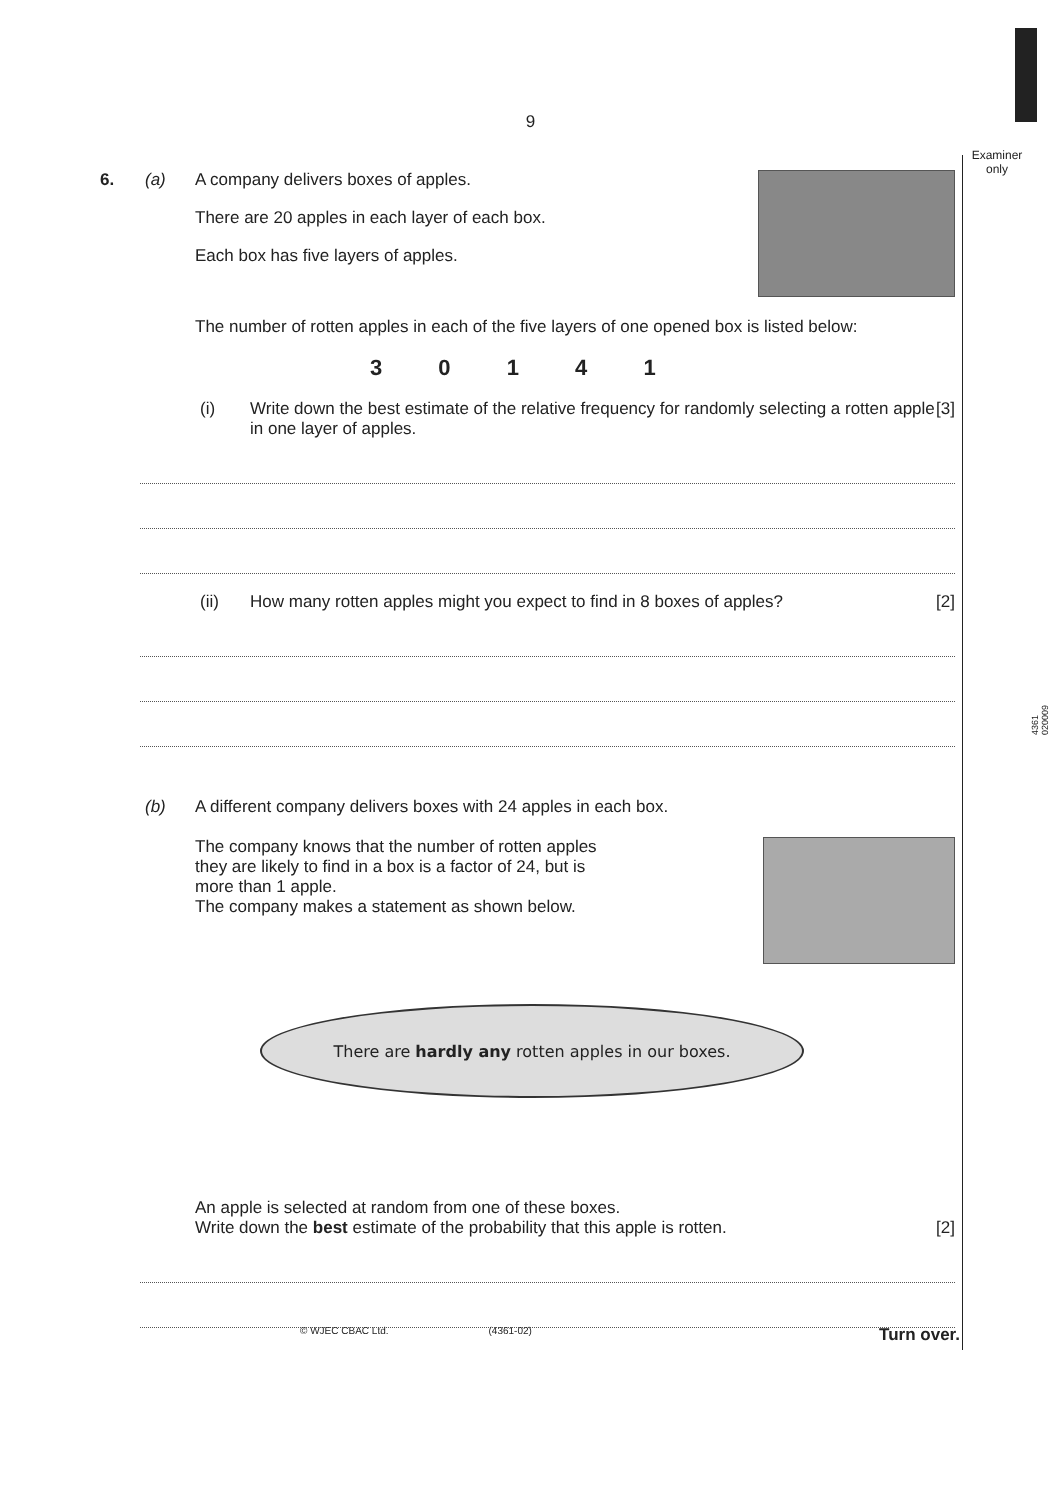9
Examiner
only
4361
020009
6. (a) A company delivers boxes of apples.
There are 20 apples in each layer of each box.
Each box has five layers of apples.
The number of rotten apples in each of the five layers of one opened box is listed below:
3 0 1 4 1
(i) Write down the best estimate of the relative frequency for randomly selecting a rotten apple in one layer of apples. [3]
(ii) How many rotten apples might you expect to find in 8 boxes of apples? [2]
(b) A different company delivers boxes with 24 apples in each box.
The company knows that the number of rotten apples they are likely to find in a box is a factor of 24, but is more than 1 apple.
The company makes a statement as shown below.
There are hardly any rotten apples in our boxes.
An apple is selected at random from one of these boxes.
Write down the best estimate of the probability that this apple is rotten. [2]
© WJEC CBAC Ltd. (4361-02) Turn over.